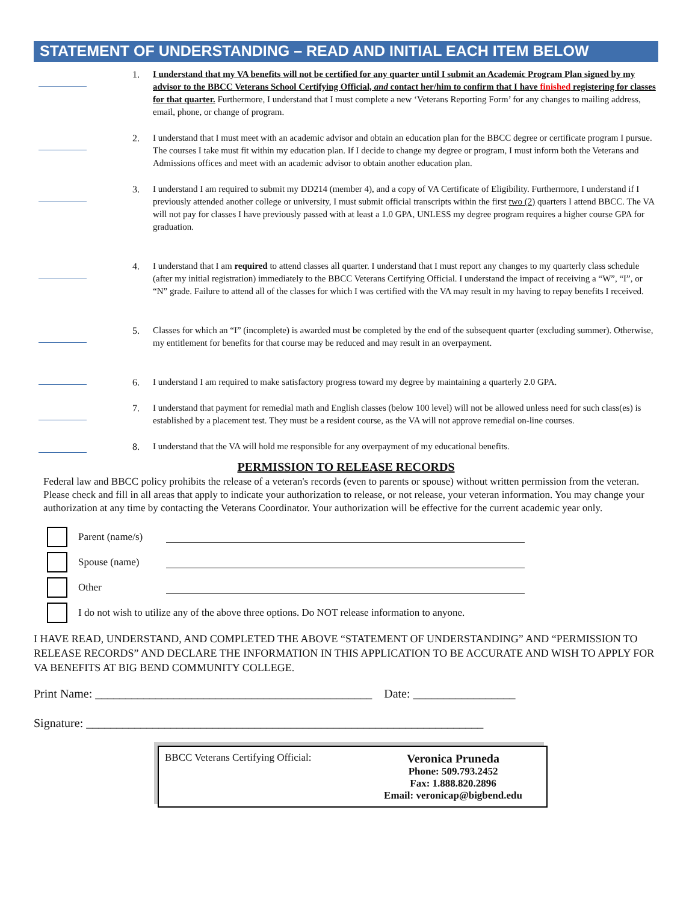STATEMENT OF UNDERSTANDING – READ AND INITIAL EACH ITEM BELOW
1. I understand that my VA benefits will not be certified for any quarter until I submit an Academic Program Plan signed by my advisor to the BBCC Veterans School Certifying Official, and contact her/him to confirm that I have finished registering for classes for that quarter. Furthermore, I understand that I must complete a new ‘Veterans Reporting Form’ for any changes to mailing address, email, phone, or change of program.
2. I understand that I must meet with an academic advisor and obtain an education plan for the BBCC degree or certificate program I pursue. The courses I take must fit within my education plan. If I decide to change my degree or program, I must inform both the Veterans and Admissions offices and meet with an academic advisor to obtain another education plan.
3. I understand I am required to submit my DD214 (member 4), and a copy of VA Certificate of Eligibility. Furthermore, I understand if I previously attended another college or university, I must submit official transcripts within the first two (2) quarters I attend BBCC. The VA will not pay for classes I have previously passed with at least a 1.0 GPA, UNLESS my degree program requires a higher course GPA for graduation.
4. I understand that I am required to attend classes all quarter. I understand that I must report any changes to my quarterly class schedule (after my initial registration) immediately to the BBCC Veterans Certifying Official. I understand the impact of receiving a “W”, “I”, or “N” grade. Failure to attend all of the classes for which I was certified with the VA may result in my having to repay benefits I received.
5. Classes for which an “I” (incomplete) is awarded must be completed by the end of the subsequent quarter (excluding summer). Otherwise, my entitlement for benefits for that course may be reduced and may result in an overpayment.
6. I understand I am required to make satisfactory progress toward my degree by maintaining a quarterly 2.0 GPA.
7. I understand that payment for remedial math and English classes (below 100 level) will not be allowed unless need for such class(es) is established by a placement test. They must be a resident course, as the VA will not approve remedial on-line courses.
8. I understand that the VA will hold me responsible for any overpayment of my educational benefits.
PERMISSION TO RELEASE RECORDS
Federal law and BBCC policy prohibits the release of a veteran's records (even to parents or spouse) without written permission from the veteran. Please check and fill in all areas that apply to indicate your authorization to release, or not release, your veteran information. You may change your authorization at any time by contacting the Veterans Coordinator. Your authorization will be effective for the current academic year only.
Parent (name/s)
Spouse (name)
Other
I do not wish to utilize any of the above three options. Do NOT release information to anyone.
I HAVE READ, UNDERSTAND, AND COMPLETED THE ABOVE “STATEMENT OF UNDERSTANDING” AND “PERMISSION TO RELEASE RECORDS” AND DECLARE THE INFORMATION IN THIS APPLICATION TO BE ACCURATE AND WISH TO APPLY FOR VA BENEFITS AT BIG BEND COMMUNITY COLLEGE.
Print Name: ______________________________________________ Date: _________________
Signature: __________________________________________________________________
BBCC Veterans Certifying Official:
Veronica Pruneda
Phone: 509.793.2452
Fax: 1.888.820.2896
Email: veronicap@bigbend.edu